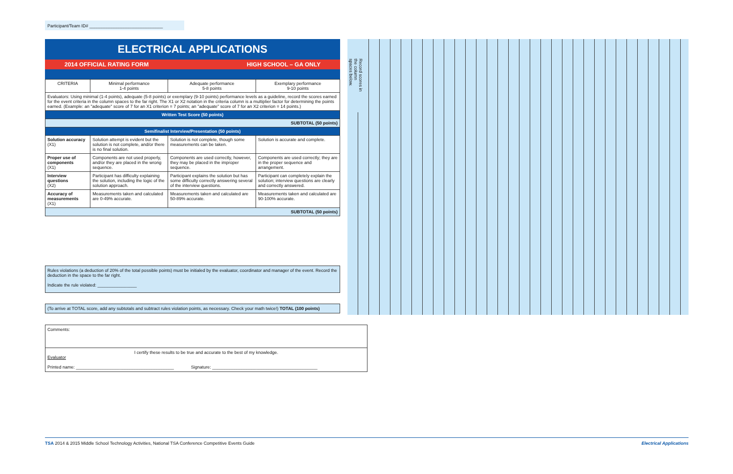Participant/Team ID# ______________________________
ELECTRICAL APPLICATIONS
2014 OFFICIAL RATING FORM HIGH SCHOOL – GA ONLY
| CRITERIA | Minimal performance 1-4 points | Adequate performance 5-8 points | Exemplary performance 9-10 points |
| --- | --- | --- | --- |
| Evaluators: Using minimal (1-4 points), adequate (5-8 points) or exemplary (9-10 points) performance levels as a guideline, record the scores earned for the event criteria in the column spaces to the far right. The X1 or X2 notation in the criteria column is a multiplier factor for determining the points earned. (Example: an "adequate" score of 7 for an X1 criterion = 7 points; an "adequate" score of 7 for an X2 criterion = 14 points.) | | | |
| Written Test Score (50 points) | | | |
| SUBTOTAL (50 points) | | | |
| Semifinalist Interview/Presentation (50 points) | | | |
| Solution accuracy (X1) | Solution attempt is evident but the solution is not complete, and/or there is no final solution. | Solution is not complete, though some measurements can be taken. | Solution is accurate and complete. |
| Proper use of components (X1) | Components are not used properly, and/or they are placed in the wrong sequence. | Components are used correctly, however, they may be placed in the improper sequence. | Components are used correctly; they are in the proper sequence and arrangement. |
| Interview questions (X2) | Participant has difficulty explaining the solution, including the logic of the solution approach. | Participant explains the solution but has some difficulty correctly answering several of the interview questions. | Participant can completely explain the solution; interview questions are clearly and correctly answered. |
| Accuracy of measurements (X1) | Measurements taken and calculated are 0-49% accurate. | Measurements taken and calculated are 50-89% accurate. | Measurements taken and calculated are 90-100% accurate. |
| SUBTOTAL (50 points) | | | |
Record scores in the column spaces below.
Rules violations (a deduction of 20% of the total possible points) must be initialed by the evaluator, coordinator and manager of the event. Record the deduction in the space to the far right.
Indicate the rule violated: ________________
(To arrive at TOTAL score, add any subtotals and subtract rules violation points, as necessary. Check your math twice!) TOTAL (100 points)
Comments:
I certify these results to be true and accurate to the best of my knowledge.
Evaluator
Printed name: ________________________________________ Signature: ___________________________________________
TSA 2014 & 2015 Middle School Technology Activities, National TSA Conference Competitive Events Guide Electrical Applications